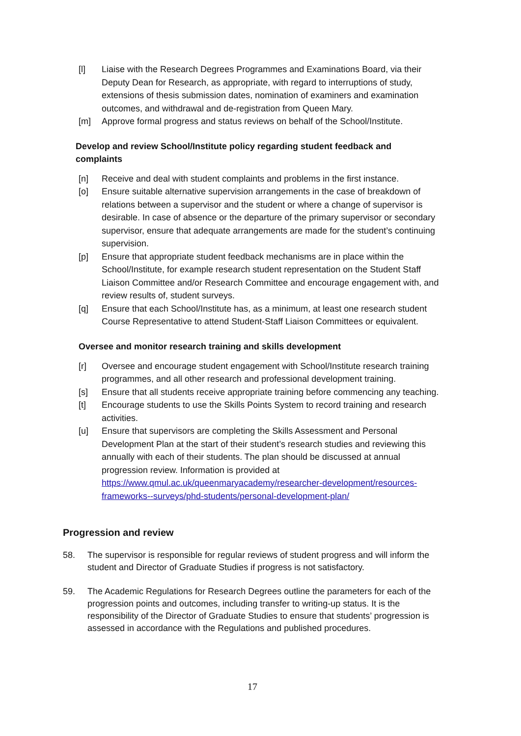[l] Liaise with the Research Degrees Programmes and Examinations Board, via their Deputy Dean for Research, as appropriate, with regard to interruptions of study, extensions of thesis submission dates, nomination of examiners and examination outcomes, and withdrawal and de-registration from Queen Mary.
[m] Approve formal progress and status reviews on behalf of the School/Institute.
Develop and review School/Institute policy regarding student feedback and complaints
[n] Receive and deal with student complaints and problems in the first instance.
[o] Ensure suitable alternative supervision arrangements in the case of breakdown of relations between a supervisor and the student or where a change of supervisor is desirable. In case of absence or the departure of the primary supervisor or secondary supervisor, ensure that adequate arrangements are made for the student’s continuing supervision.
[p] Ensure that appropriate student feedback mechanisms are in place within the School/Institute, for example research student representation on the Student Staff Liaison Committee and/or Research Committee and encourage engagement with, and review results of, student surveys.
[q] Ensure that each School/Institute has, as a minimum, at least one research student Course Representative to attend Student-Staff Liaison Committees or equivalent.
Oversee and monitor research training and skills development
[r] Oversee and encourage student engagement with School/Institute research training programmes, and all other research and professional development training.
[s] Ensure that all students receive appropriate training before commencing any teaching.
[t] Encourage students to use the Skills Points System to record training and research activities.
[u] Ensure that supervisors are completing the Skills Assessment and Personal Development Plan at the start of their student’s research studies and reviewing this annually with each of their students. The plan should be discussed at annual progression review. Information is provided at https://www.qmul.ac.uk/queenmaryacademy/researcher-development/resources-frameworks--surveys/phd-students/personal-development-plan/
Progression and review
58. The supervisor is responsible for regular reviews of student progress and will inform the student and Director of Graduate Studies if progress is not satisfactory.
59. The Academic Regulations for Research Degrees outline the parameters for each of the progression points and outcomes, including transfer to writing-up status. It is the responsibility of the Director of Graduate Studies to ensure that students’ progression is assessed in accordance with the Regulations and published procedures.
17